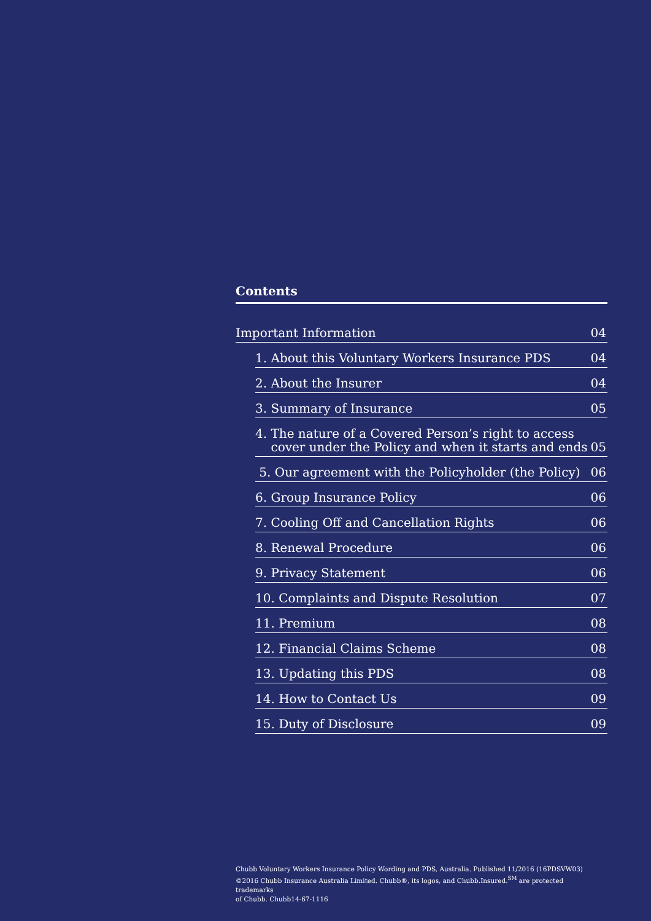Contents
Important Information 04
1. About this Voluntary Workers Insurance PDS 04
2. About the Insurer 04
3. Summary of Insurance 05
4. The nature of a Covered Person’s right to access
cover under the Policy and when it starts and ends 05
5. Our agreement with the Policyholder (the Policy) 06
6. Group Insurance Policy 06
7. Cooling Off and Cancellation Rights 06
8. Renewal Procedure 06
9. Privacy Statement 06
10. Complaints and Dispute Resolution 07
11. Premium 08
12. Financial Claims Scheme 08
13. Updating this PDS 08
14. How to Contact Us 09
15. Duty of Disclosure 09
Chubb Voluntary Workers Insurance Policy Wording and PDS, Australia. Published 11/2016 (16PDSVW03)
©2016 Chubb Insurance Australia Limited. Chubb®, its logos, and Chubb.Insured.<sup>SM</sup> are protected trademarks
of Chubb. Chubb14-67-1116